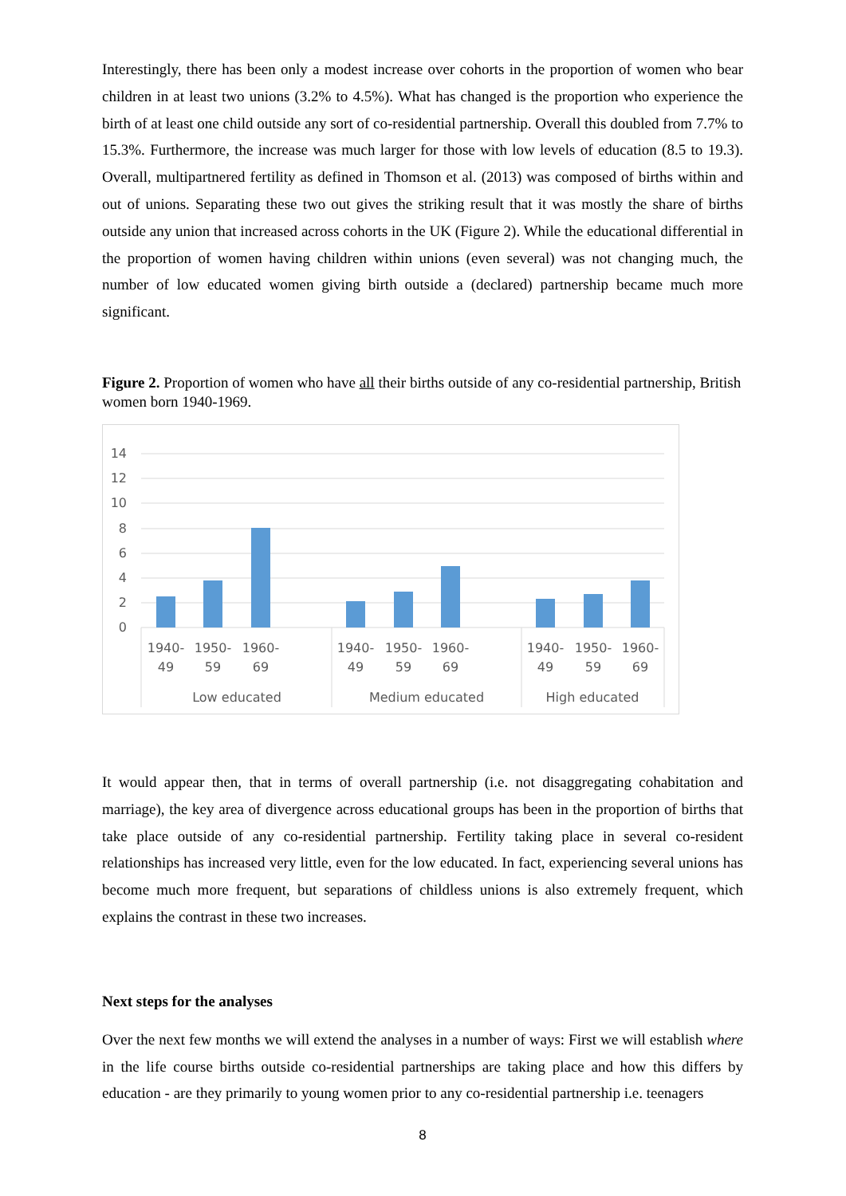Interestingly, there has been only a modest increase over cohorts in the proportion of women who bear children in at least two unions (3.2% to 4.5%). What has changed is the proportion who experience the birth of at least one child outside any sort of co-residential partnership. Overall this doubled from 7.7% to 15.3%. Furthermore, the increase was much larger for those with low levels of education (8.5 to 19.3). Overall, multipartnered fertility as defined in Thomson et al. (2013) was composed of births within and out of unions. Separating these two out gives the striking result that it was mostly the share of births outside any union that increased across cohorts in the UK (Figure 2). While the educational differential in the proportion of women having children within unions (even several) was not changing much, the number of low educated women giving birth outside a (declared) partnership became much more significant.
Figure 2. Proportion of women who have all their births outside of any co-residential partnership, British women born 1940-1969.
14
12
10
8
6
4
2
0
1940-
49
1950-
59
1960-
69
1940-
49
1950-
59
1960-
69
1940-
49
1950-
59
1960-
69
Low educated
Medium educated
High educated
It would appear then, that in terms of overall partnership (i.e. not disaggregating cohabitation and marriage), the key area of divergence across educational groups has been in the proportion of births that take place outside of any co-residential partnership. Fertility taking place in several co-resident relationships has increased very little, even for the low educated. In fact, experiencing several unions has become much more frequent, but separations of childless unions is also extremely frequent, which explains the contrast in these two increases.
Next steps for the analyses
Over the next few months we will extend the analyses in a number of ways: First we will establish where in the life course births outside co-residential partnerships are taking place and how this differs by education - are they primarily to young women prior to any co-residential partnership i.e. teenagers
8